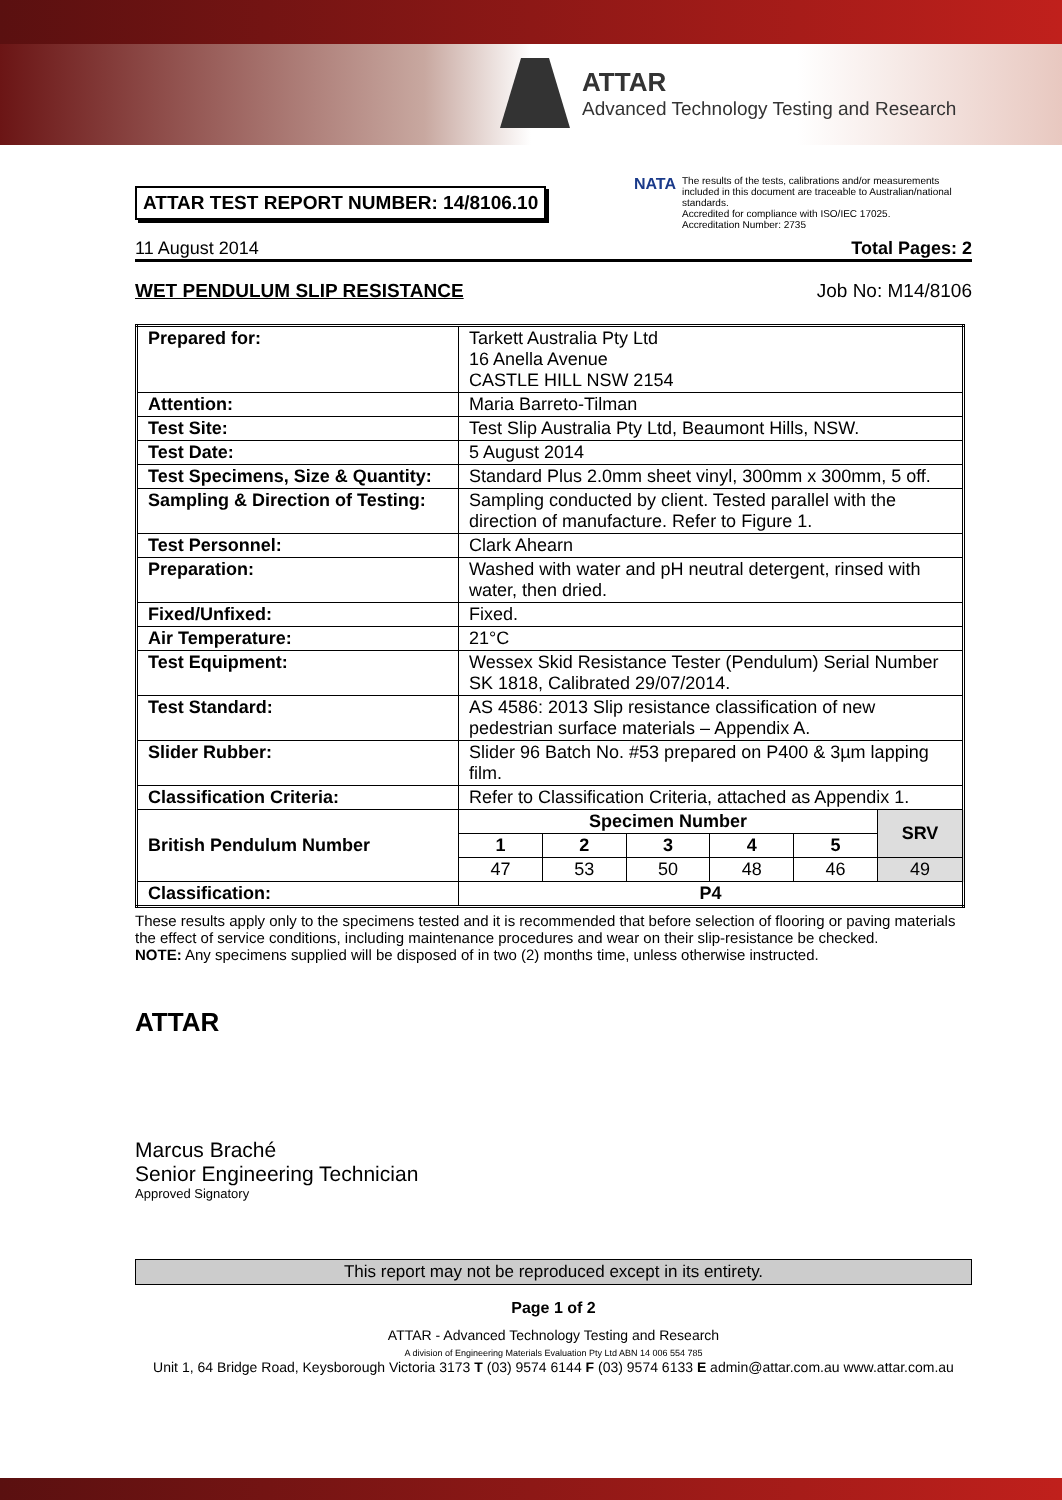ATTAR
Advanced Technology Testing and Research
ATTAR TEST REPORT NUMBER: 14/8106.10
NATA
The results of the tests, calibrations and/or measurements included in this document are traceable to Australian/national standards.
Accredited for compliance with ISO/IEC 17025.
Accreditation Number: 2735
11 August 2014 Total Pages: 2
WET PENDULUM SLIP RESISTANCE Job No: M14/8106
| Prepared for: | Tarkett Australia Pty Ltd 16 Anella Avenue CASTLE HILL NSW 2154 | | | | | |
| Attention: | Maria Barreto-Tilman | | | | | |
| Test Site: | Test Slip Australia Pty Ltd, Beaumont Hills, NSW. | | | | | |
| Test Date: | 5 August 2014 | | | | | |
| Test Specimens, Size & Quantity: | Standard Plus 2.0mm sheet vinyl, 300mm x 300mm, 5 off. | | | | | |
| Sampling & Direction of Testing: | Sampling conducted by client. Tested parallel with the direction of manufacture. Refer to Figure 1. | | | | | |
| Test Personnel: | Clark Ahearn | | | | | |
| Preparation: | Washed with water and pH neutral detergent, rinsed with water, then dried. | | | | | |
| Fixed/Unfixed: | Fixed. | | | | | |
| Air Temperature: | 21°C | | | | | |
| Test Equipment: | Wessex Skid Resistance Tester (Pendulum) Serial Number SK 1818, Calibrated 29/07/2014. | | | | | |
| Test Standard: | AS 4586: 2013 Slip resistance classification of new pedestrian surface materials – Appendix A. | | | | | |
| Slider Rubber: | Slider 96 Batch No. #53 prepared on P400 & 3µm lapping film. | | | | | |
| Classification Criteria: | Refer to Classification Criteria, attached as Appendix 1. | | | | | |
| British Pendulum Number | Specimen Number | | | | | SRV |
| | 1 | 2 | 3 | 4 | 5 | |
| | 47 | 53 | 50 | 48 | 46 | 49 |
| Classification: | P4 | | | | | |
These results apply only to the specimens tested and it is recommended that before selection of flooring or paving materials the effect of service conditions, including maintenance procedures and wear on their slip-resistance be checked.
NOTE: Any specimens supplied will be disposed of in two (2) months time, unless otherwise instructed.
ATTAR
Marcus Braché
Senior Engineering Technician
Approved Signatory
This report may not be reproduced except in its entirety.
Page 1 of 2
ATTAR - Advanced Technology Testing and Research
A division of Engineering Materials Evaluation Pty Ltd ABN 14 006 554 785
Unit 1, 64 Bridge Road, Keysborough Victoria 3173 T (03) 9574 6144 F (03) 9574 6133 E admin@attar.com.au www.attar.com.au